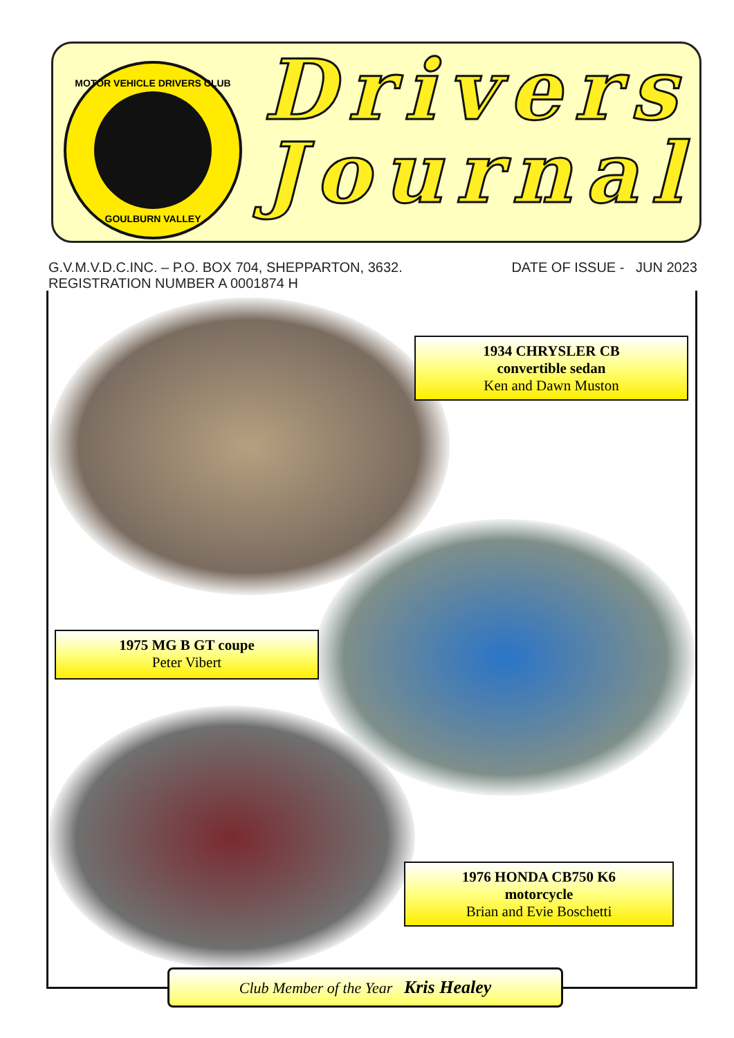MOTOR VEHICLE DRIVERS CLUB
GOULBURN VALLEY
Drivers
Journal
G.V.M.V.D.C.INC. – P.O. BOX 704, SHEPPARTON, 3632.
REGISTRATION NUMBER A 0001874 H
DATE OF ISSUE - JUN 2023
1934 CHRYSLER CB
convertible sedan
Ken and Dawn Muston
1975 MG B GT coupe
Peter Vibert
1976 HONDA CB750 K6
motorcycle
Brian and Evie Boschetti
Club Member of the Year Kris Healey